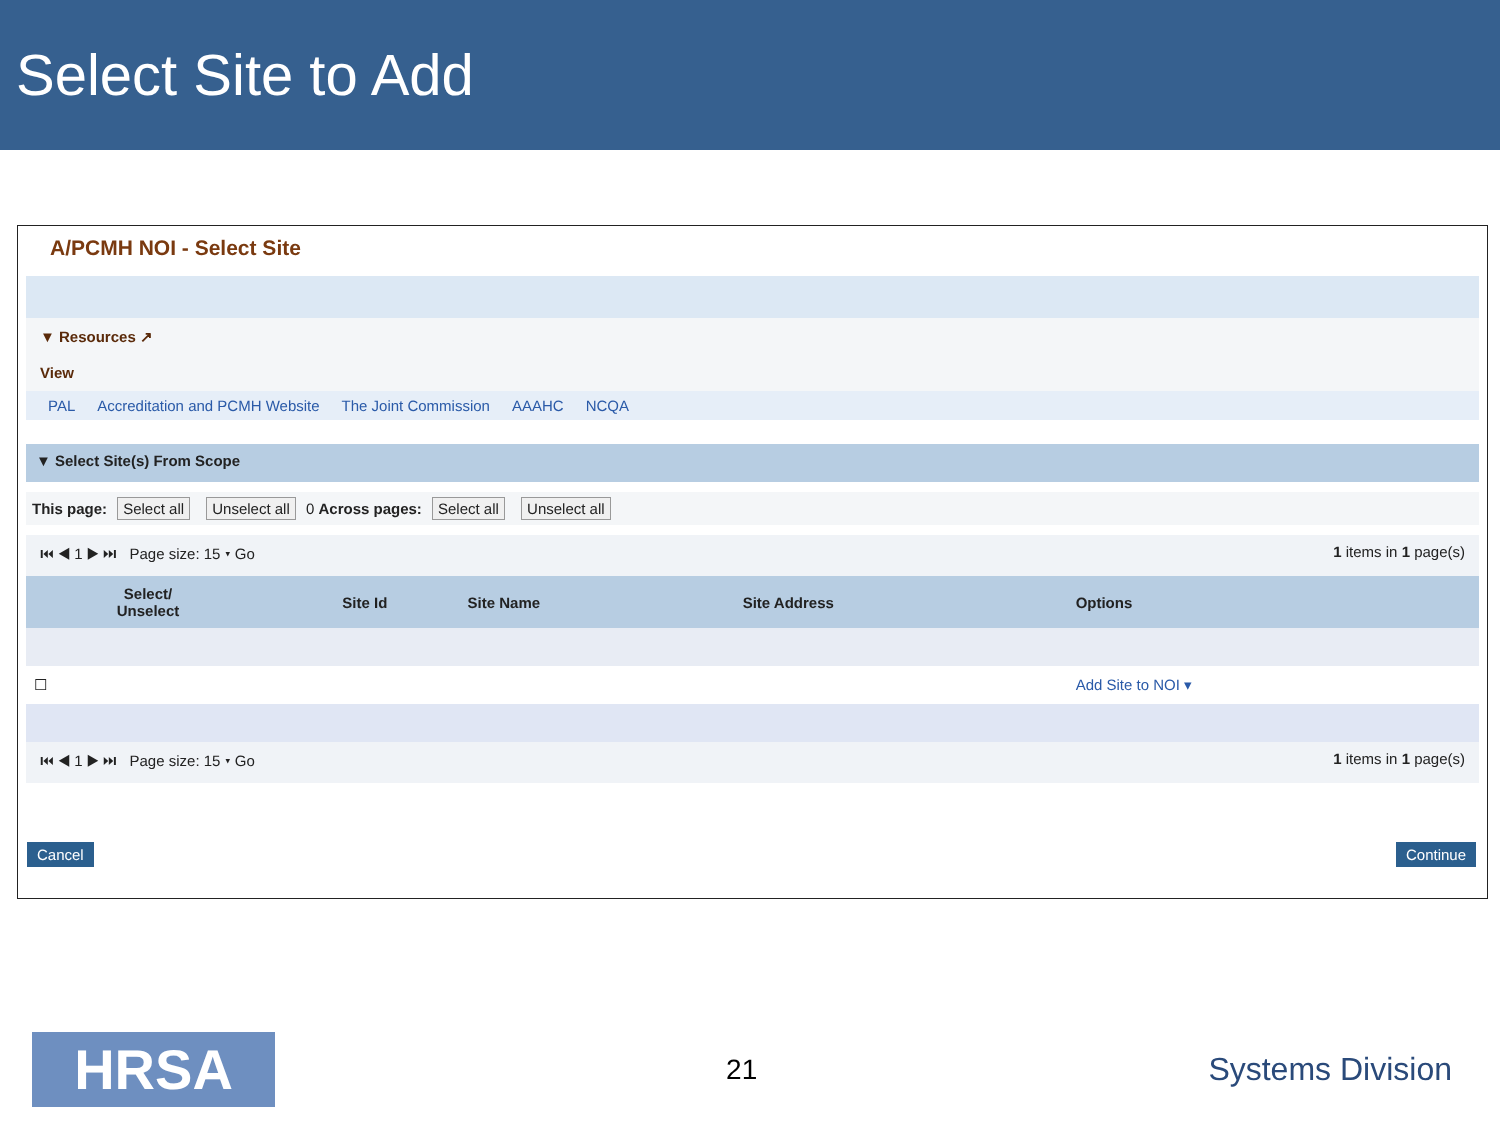Select Site to Add
A/PCMH NOI - Select Site
▼ Resources ↗
View
PAL Accreditation and PCMH Website The Joint Commission AAAHC NCQA
▼ Select Site(s) From Scope
This page: Select all Unselect all 0 Across pages: Select all Unselect all
⏮ ◀ 1 ▶ ⏭ Page size: 15 ▾ Go 1 items in 1 page(s)
| Select/ Unselect | Site Id | Site Name | Site Address | Options |
| --- | --- | --- | --- | --- |
| ☐ | | | | Add Site to NOI ▾ |
⏮ ◀ 1 ▶ ⏭ Page size: 15 ▾ Go 1 items in 1 page(s)
Cancel Continue
HRSA
21 Systems Division